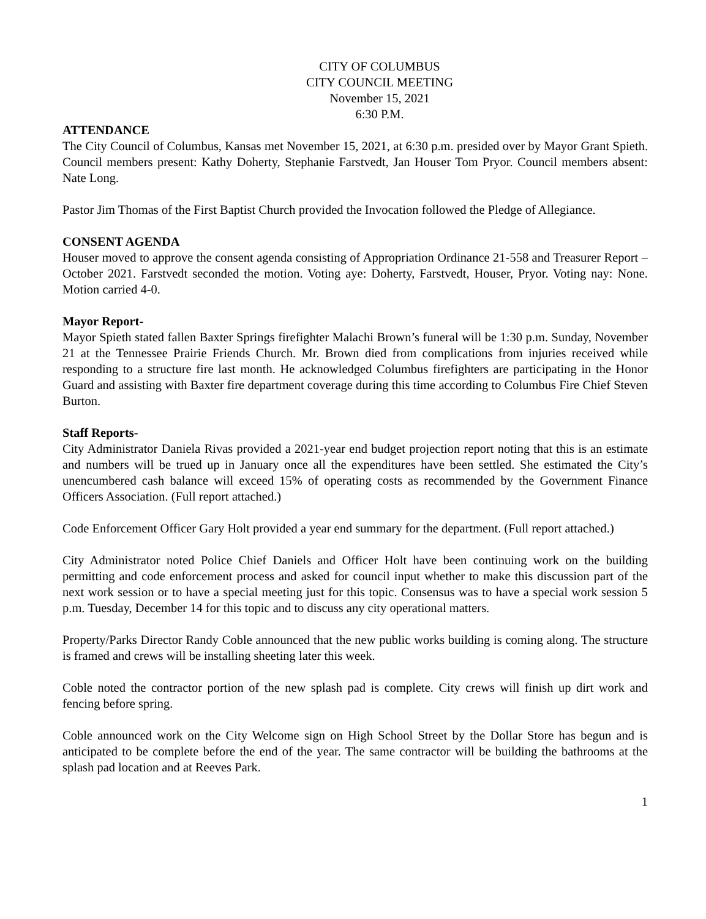CITY OF COLUMBUS
CITY COUNCIL MEETING
November 15, 2021
6:30 P.M.
ATTENDANCE
The City Council of Columbus, Kansas met November 15, 2021, at 6:30 p.m. presided over by Mayor Grant Spieth. Council members present: Kathy Doherty, Stephanie Farstvedt, Jan Houser Tom Pryor. Council members absent: Nate Long.
Pastor Jim Thomas of the First Baptist Church provided the Invocation followed the Pledge of Allegiance.
CONSENT AGENDA
Houser moved to approve the consent agenda consisting of Appropriation Ordinance 21-558 and Treasurer Report – October 2021. Farstvedt seconded the motion. Voting aye: Doherty, Farstvedt, Houser, Pryor. Voting nay: None. Motion carried 4-0.
Mayor Report-
Mayor Spieth stated fallen Baxter Springs firefighter Malachi Brown’s funeral will be 1:30 p.m. Sunday, November 21 at the Tennessee Prairie Friends Church. Mr. Brown died from complications from injuries received while responding to a structure fire last month. He acknowledged Columbus firefighters are participating in the Honor Guard and assisting with Baxter fire department coverage during this time according to Columbus Fire Chief Steven Burton.
Staff Reports-
City Administrator Daniela Rivas provided a 2021-year end budget projection report noting that this is an estimate and numbers will be trued up in January once all the expenditures have been settled. She estimated the City’s unencumbered cash balance will exceed 15% of operating costs as recommended by the Government Finance Officers Association. (Full report attached.)
Code Enforcement Officer Gary Holt provided a year end summary for the department. (Full report attached.)
City Administrator noted Police Chief Daniels and Officer Holt have been continuing work on the building permitting and code enforcement process and asked for council input whether to make this discussion part of the next work session or to have a special meeting just for this topic. Consensus was to have a special work session 5 p.m. Tuesday, December 14 for this topic and to discuss any city operational matters.
Property/Parks Director Randy Coble announced that the new public works building is coming along. The structure is framed and crews will be installing sheeting later this week.
Coble noted the contractor portion of the new splash pad is complete. City crews will finish up dirt work and fencing before spring.
Coble announced work on the City Welcome sign on High School Street by the Dollar Store has begun and is anticipated to be complete before the end of the year. The same contractor will be building the bathrooms at the splash pad location and at Reeves Park.
1